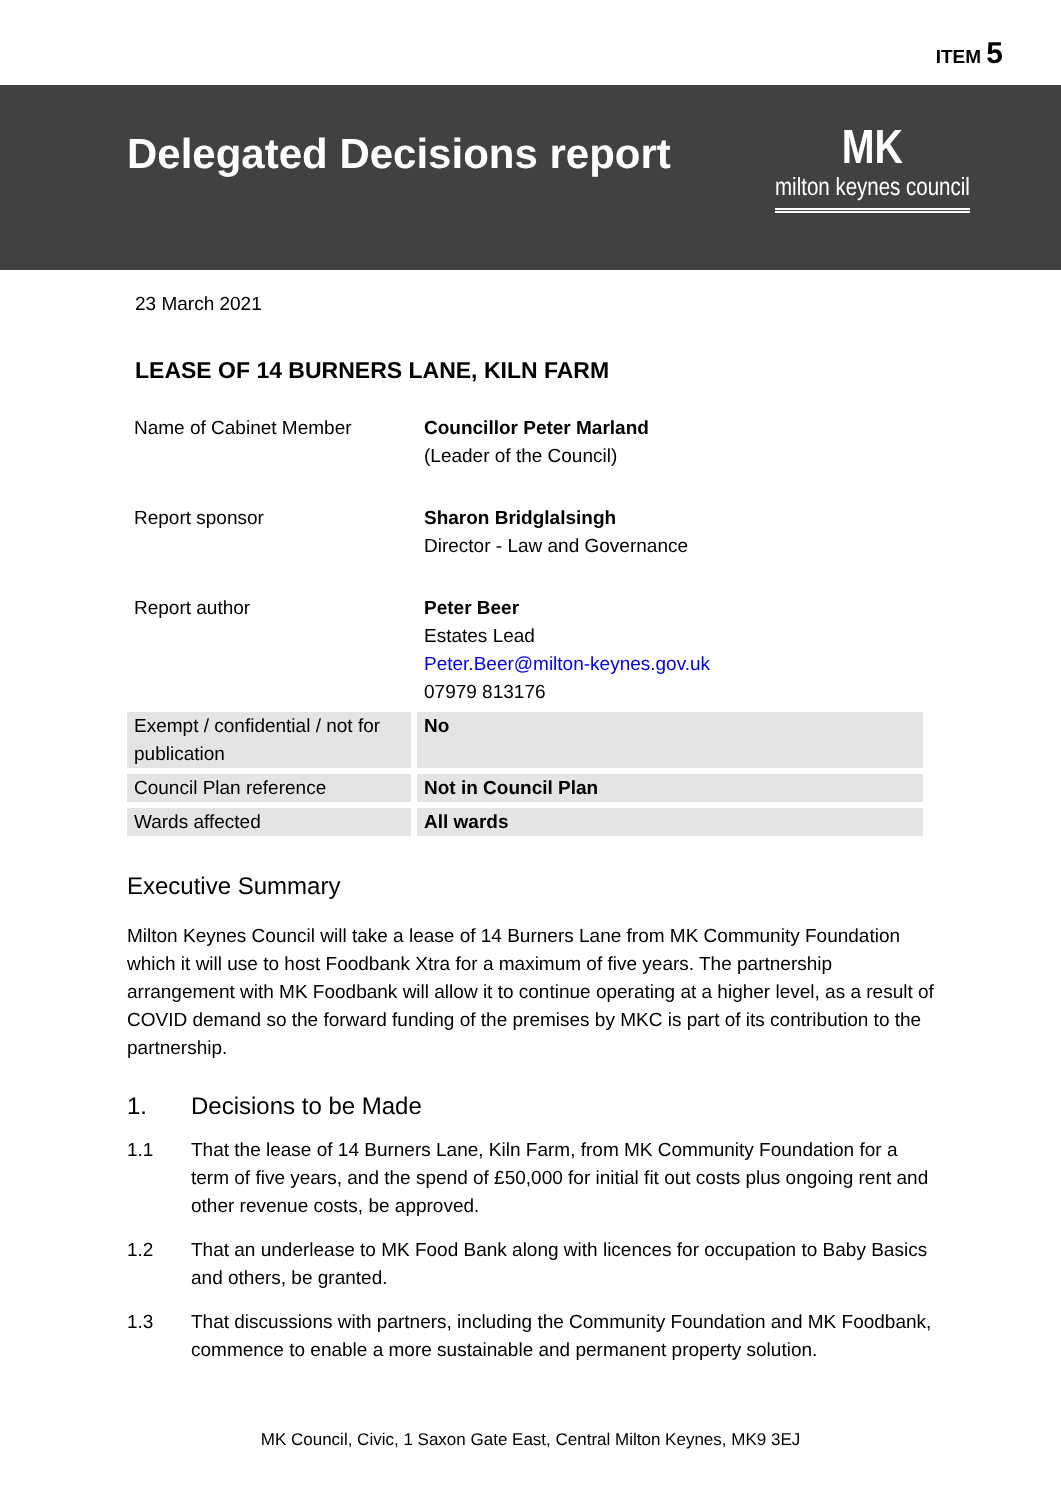ITEM 5
Delegated Decisions report
MK
milton keynes council
23 March 2021
LEASE OF 14 BURNERS LANE, KILN FARM
| Name of Cabinet Member | Councillor Peter Marland (Leader of the Council) |
| Report sponsor | Sharon Bridglalsingh Director - Law and Governance |
| Report author | Peter Beer Estates Lead Peter.Beer@milton-keynes.gov.uk 07979 813176 |
| Exempt / confidential / not for publication | No |
| Council Plan reference | Not in Council Plan |
| Wards affected | All wards |
Executive Summary
Milton Keynes Council will take a lease of 14 Burners Lane from MK Community Foundation which it will use to host Foodbank Xtra for a maximum of five years. The partnership arrangement with MK Foodbank will allow it to continue operating at a higher level, as a result of COVID demand so the forward funding of the premises by MKC is part of its contribution to the partnership.
1. Decisions to be Made
1.1 That the lease of 14 Burners Lane, Kiln Farm, from MK Community Foundation for a term of five years, and the spend of £50,000 for initial fit out costs plus ongoing rent and other revenue costs, be approved.
1.2 That an underlease to MK Food Bank along with licences for occupation to Baby Basics and others, be granted.
1.3 That discussions with partners, including the Community Foundation and MK Foodbank, commence to enable a more sustainable and permanent property solution.
MK Council, Civic, 1 Saxon Gate East, Central Milton Keynes, MK9 3EJ